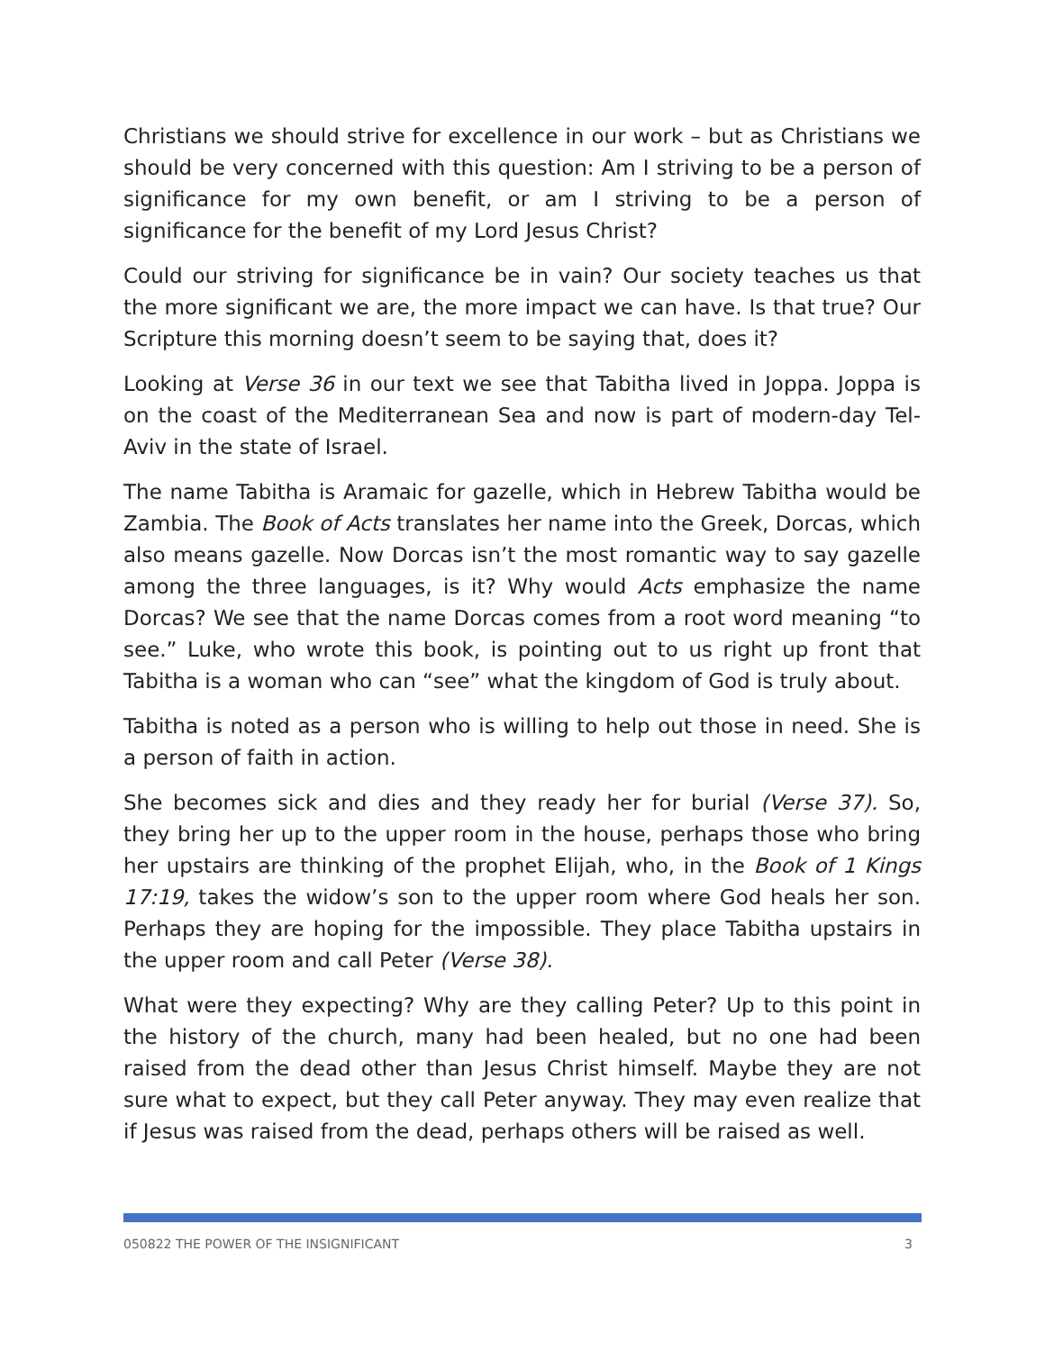Christians we should strive for excellence in our work – but as Christians we should be very concerned with this question: Am I striving to be a person of significance for my own benefit, or am I striving to be a person of significance for the benefit of my Lord Jesus Christ?
Could our striving for significance be in vain? Our society teaches us that the more significant we are, the more impact we can have. Is that true? Our Scripture this morning doesn’t seem to be saying that, does it?
Looking at Verse 36 in our text we see that Tabitha lived in Joppa. Joppa is on the coast of the Mediterranean Sea and now is part of modern-day Tel-Aviv in the state of Israel.
The name Tabitha is Aramaic for gazelle, which in Hebrew Tabitha would be Zambia. The Book of Acts translates her name into the Greek, Dorcas, which also means gazelle. Now Dorcas isn’t the most romantic way to say gazelle among the three languages, is it? Why would Acts emphasize the name Dorcas? We see that the name Dorcas comes from a root word meaning “to see.” Luke, who wrote this book, is pointing out to us right up front that Tabitha is a woman who can “see” what the kingdom of God is truly about.
Tabitha is noted as a person who is willing to help out those in need. She is a person of faith in action.
She becomes sick and dies and they ready her for burial (Verse 37). So, they bring her up to the upper room in the house, perhaps those who bring her upstairs are thinking of the prophet Elijah, who, in the Book of 1 Kings 17:19, takes the widow’s son to the upper room where God heals her son. Perhaps they are hoping for the impossible. They place Tabitha upstairs in the upper room and call Peter (Verse 38).
What were they expecting? Why are they calling Peter? Up to this point in the history of the church, many had been healed, but no one had been raised from the dead other than Jesus Christ himself. Maybe they are not sure what to expect, but they call Peter anyway. They may even realize that if Jesus was raised from the dead, perhaps others will be raised as well.
050822 THE POWER OF THE INSIGNIFICANT 3